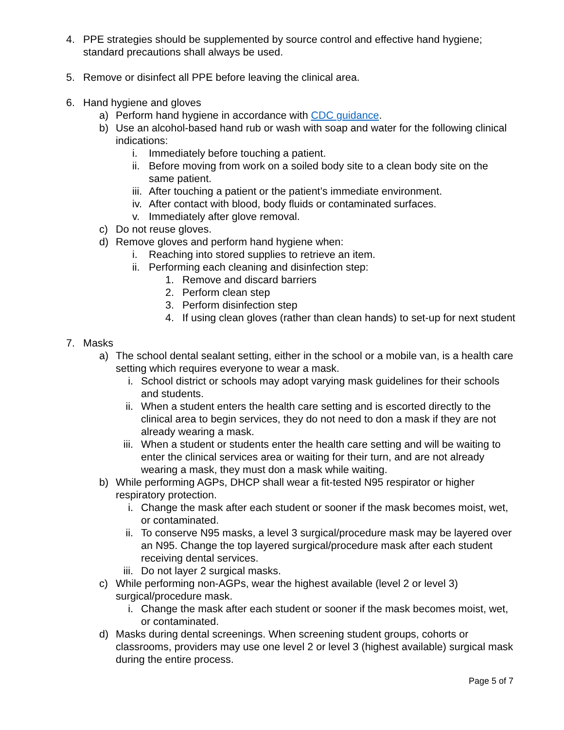4. PPE strategies should be supplemented by source control and effective hand hygiene; standard precautions shall always be used.
5. Remove or disinfect all PPE before leaving the clinical area.
6. Hand hygiene and gloves
a) Perform hand hygiene in accordance with CDC guidance.
b) Use an alcohol-based hand rub or wash with soap and water for the following clinical indications:
i. Immediately before touching a patient.
ii. Before moving from work on a soiled body site to a clean body site on the same patient.
iii. After touching a patient or the patient’s immediate environment.
iv. After contact with blood, body fluids or contaminated surfaces.
v. Immediately after glove removal.
c) Do not reuse gloves.
d) Remove gloves and perform hand hygiene when:
i. Reaching into stored supplies to retrieve an item.
ii. Performing each cleaning and disinfection step:
1. Remove and discard barriers
2. Perform clean step
3. Perform disinfection step
4. If using clean gloves (rather than clean hands) to set-up for next student
7. Masks
a) The school dental sealant setting, either in the school or a mobile van, is a health care setting which requires everyone to wear a mask.
i. School district or schools may adopt varying mask guidelines for their schools and students.
ii. When a student enters the health care setting and is escorted directly to the clinical area to begin services, they do not need to don a mask if they are not already wearing a mask.
iii. When a student or students enter the health care setting and will be waiting to enter the clinical services area or waiting for their turn, and are not already wearing a mask, they must don a mask while waiting.
b) While performing AGPs, DHCP shall wear a fit-tested N95 respirator or higher respiratory protection.
i. Change the mask after each student or sooner if the mask becomes moist, wet, or contaminated.
ii. To conserve N95 masks, a level 3 surgical/procedure mask may be layered over an N95. Change the top layered surgical/procedure mask after each student receiving dental services.
iii. Do not layer 2 surgical masks.
c) While performing non-AGPs, wear the highest available (level 2 or level 3) surgical/procedure mask.
i. Change the mask after each student or sooner if the mask becomes moist, wet, or contaminated.
d) Masks during dental screenings. When screening student groups, cohorts or classrooms, providers may use one level 2 or level 3 (highest available) surgical mask during the entire process.
Page 5 of 7